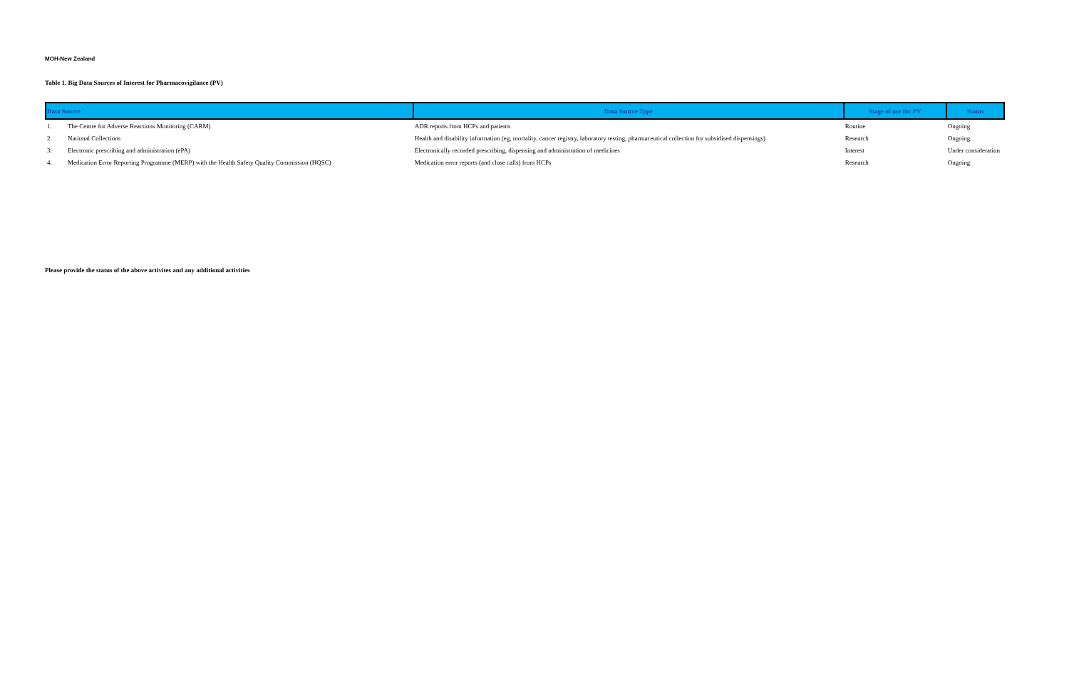MOH-New Zealand
Table 1. Big Data Sources of Interest for Pharmacovigilance (PV)
| Data Source | | Data Source Type | Stage of use for PV | Status |
| --- | --- | --- | --- | --- |
| 1. | The Centre for Adverse Reactions Monitoring (CARM) | ADR reports from HCPs and patients | Routine | Ongoing |
| 2. | National Collections | Health and disability information (eg, mortality, cancer registry, laboratory testing, pharmaceutical collection for subsidised dispensings) | Research | Ongoing |
| 3. | Electronic prescribing and administration (ePA) | Electronically recorded prescribing, dispensing and administration of medicines | Interest | Under consideration |
| 4. | Medication Error Reporting Programme (MERP) with the Health Safety Quality Commission (HQSC) | Medication error reports (and close calls) from HCPs | Research | Ongoing |
Please provide the status of the above activites and any additional activities